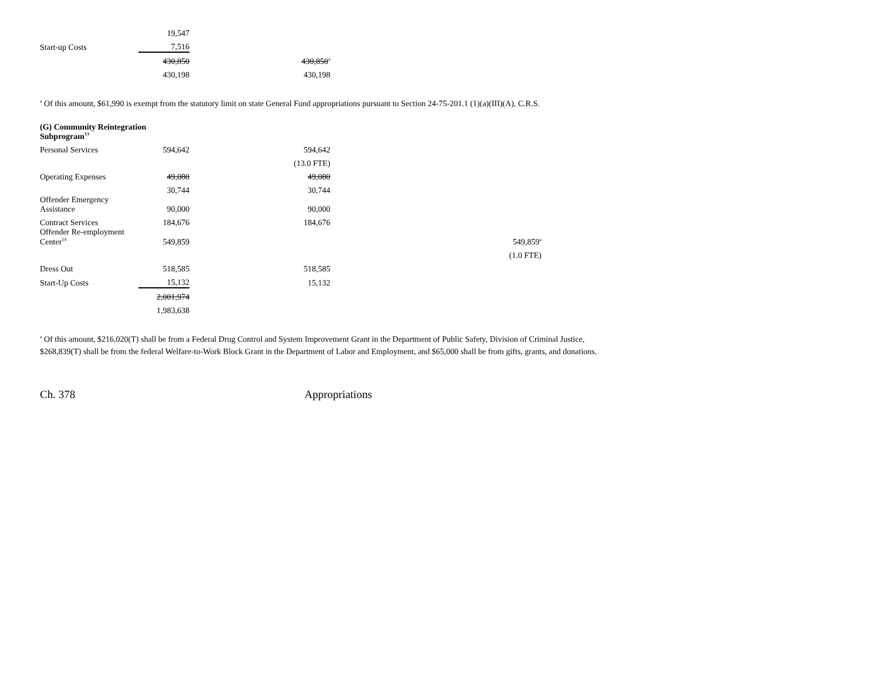| | 19,547 | | |
| Start-up Costs | 7,516 | | |
| | 430,850 | 430,850<sup>a</sup> | |
| | 430,198 | 430,198 | |
<sup>a</sup> Of this amount, $61,990 is exempt from the statutory limit on state General Fund appropriations pursuant to Section 24-75-201.1 (1)(a)(III)(A), C.R.S.
| (G) Community Reintegration Subprogram<sup>13</sup> | | | |
| Personal Services | 594,642 | 594,642 | |
| | | (13.0 FTE) | |
| Operating Expenses | 49,080 | 49,080 | |
| | 30,744 | 30,744 | |
| Offender Emergency Assistance | 90,000 | 90,000 | |
| Contract Services | 184,676 | 184,676 | |
| Offender Re-employment Center<sup>14</sup> | 549,859 | | 549,859<sup>a</sup> |
| | | | (1.0 FTE) |
| Dress Out | 518,585 | 518,585 | |
| Start-Up Costs | 15,132 | 15,132 | |
| | 2,001,974 | | |
| | 1,983,638 | | |
<sup>a</sup> Of this amount, $216,020(T) shall be from a Federal Drug Control and System Improvement Grant in the Department of Public Safety, Division of Criminal Justice,
$268,839(T) shall be from the federal Welfare-to-Work Block Grant in the Department of Labor and Employment, and $65,000 shall be from gifts, grants, and donations.
Ch. 378 Appropriations